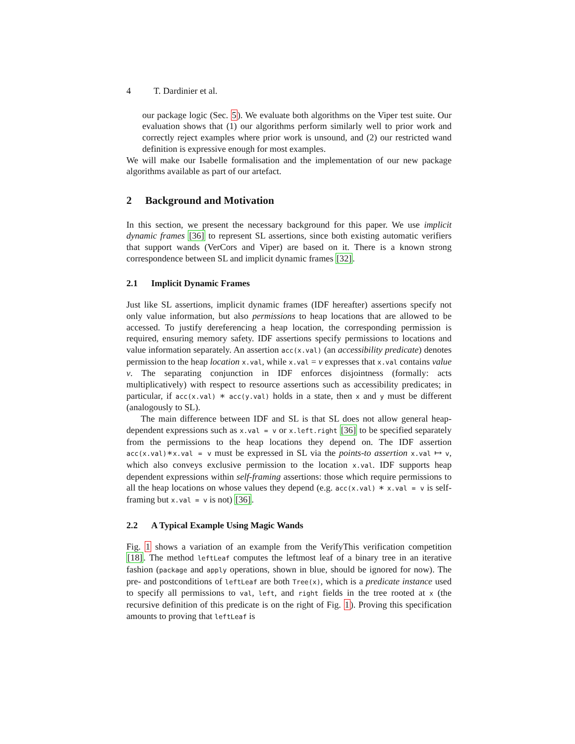4 T. Dardinier et al.
our package logic (Sec. 5). We evaluate both algorithms on the Viper test suite. Our evaluation shows that (1) our algorithms perform similarly well to prior work and correctly reject examples where prior work is unsound, and (2) our restricted wand definition is expressive enough for most examples.
We will make our Isabelle formalisation and the implementation of our new package algorithms available as part of our artefact.
2 Background and Motivation
In this section, we present the necessary background for this paper. We use implicit dynamic frames [36] to represent SL assertions, since both existing automatic verifiers that support wands (VerCors and Viper) are based on it. There is a known strong correspondence between SL and implicit dynamic frames [32].
2.1 Implicit Dynamic Frames
Just like SL assertions, implicit dynamic frames (IDF hereafter) assertions specify not only value information, but also permissions to heap locations that are allowed to be accessed. To justify dereferencing a heap location, the corresponding permission is required, ensuring memory safety. IDF assertions specify permissions to locations and value information separately. An assertion acc(x.val) (an accessibility predicate) denotes permission to the heap location x.val, while x.val = v expresses that x.val contains value v. The separating conjunction in IDF enforces disjointness (formally: acts multiplicatively) with respect to resource assertions such as accessibility predicates; in particular, if acc(x.val) ∗ acc(y.val) holds in a state, then x and y must be different (analogously to SL).
The main difference between IDF and SL is that SL does not allow general heap-dependent expressions such as x.val = v or x.left.right [36] to be specified separately from the permissions to the heap locations they depend on. The IDF assertion acc(x.val)∗x.val = v must be expressed in SL via the points-to assertion x.val ↦ v, which also conveys exclusive permission to the location x.val. IDF supports heap dependent expressions within self-framing assertions: those which require permissions to all the heap locations on whose values they depend (e.g. acc(x.val) ∗ x.val = v is self-framing but x.val = v is not) [36].
2.2 A Typical Example Using Magic Wands
Fig. 1 shows a variation of an example from the VerifyThis verification competition [18]. The method leftLeaf computes the leftmost leaf of a binary tree in an iterative fashion (package and apply operations, shown in blue, should be ignored for now). The pre- and postconditions of leftLeaf are both Tree(x), which is a predicate instance used to specify all permissions to val, left, and right fields in the tree rooted at x (the recursive definition of this predicate is on the right of Fig. 1). Proving this specification amounts to proving that leftLeaf is